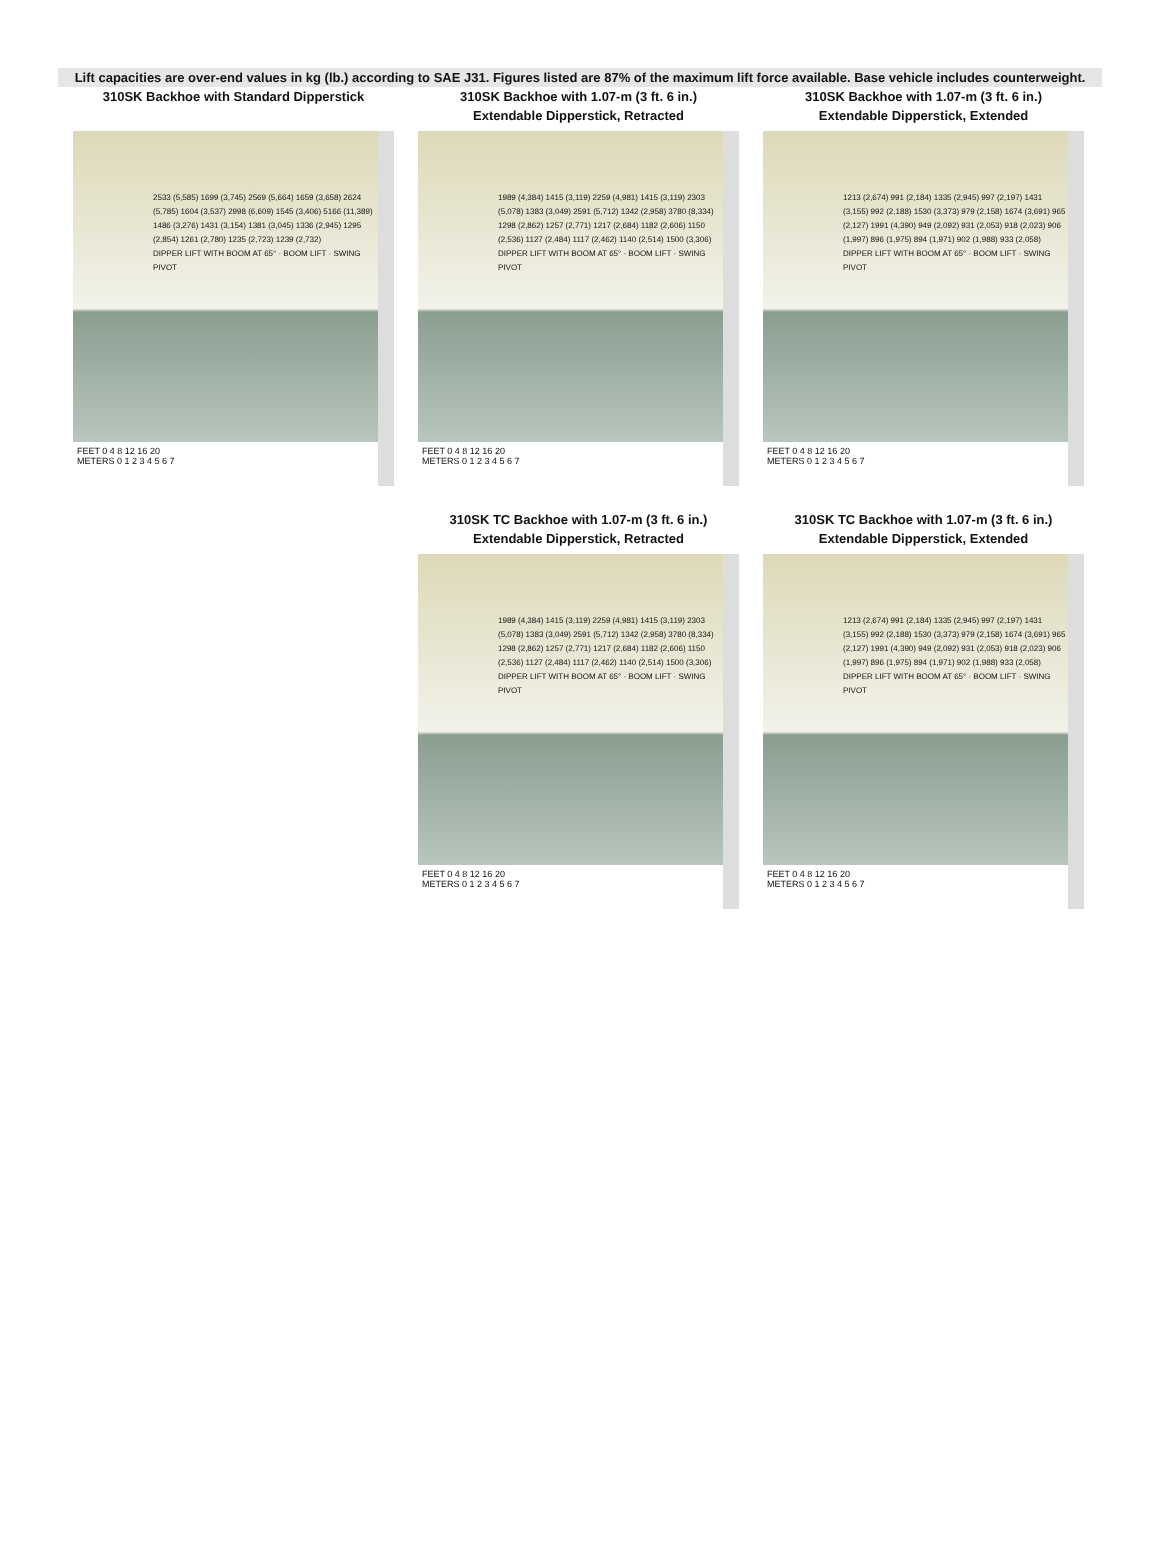Lift capacities are over-end values in kg (lb.) according to SAE J31. Figures listed are 87% of the maximum lift force available. Base vehicle includes counterweight.
310SK Backhoe with Standard Dipperstick
2533 (5,585) 1699 (3,745) 2569 (5,664) 1659 (3,658) 2624 (5,785) 1604 (3,537) 2998 (6,609) 1545 (3,406) 5166 (11,389) 1486 (3,276) 1431 (3,154) 1381 (3,045) 1336 (2,945) 1295 (2,854) 1261 (2,780) 1235 (2,723) 1239 (2,732)
DIPPER LIFT WITH BOOM AT 65° · BOOM LIFT · SWING PIVOT
FEET 0 4 8 12 16 20
METERS 0 1 2 3 4 5 6 7
310SK Backhoe with 1.07-m (3 ft. 6 in.)
Extendable Dipperstick, Retracted
1989 (4,384) 1415 (3,119) 2259 (4,981) 1415 (3,119) 2303 (5,078) 1383 (3,049) 2591 (5,712) 1342 (2,958) 3780 (8,334) 1298 (2,862) 1257 (2,771) 1217 (2,684) 1182 (2,606) 1150 (2,536) 1127 (2,484) 1117 (2,462) 1140 (2,514) 1500 (3,306)
DIPPER LIFT WITH BOOM AT 65° · BOOM LIFT · SWING PIVOT
FEET 0 4 8 12 16 20
METERS 0 1 2 3 4 5 6 7
310SK Backhoe with 1.07-m (3 ft. 6 in.)
Extendable Dipperstick, Extended
1213 (2,674) 991 (2,184) 1335 (2,945) 997 (2,197) 1431 (3,155) 992 (2,188) 1530 (3,373) 979 (2,158) 1674 (3,691) 965 (2,127) 1991 (4,390) 949 (2,092) 931 (2,053) 918 (2,023) 906 (1,997) 896 (1,975) 894 (1,971) 902 (1,988) 933 (2,058)
DIPPER LIFT WITH BOOM AT 65° · BOOM LIFT · SWING PIVOT
FEET 0 4 8 12 16 20
METERS 0 1 2 3 4 5 6 7
310SK TC Backhoe with 1.07-m (3 ft. 6 in.)
Extendable Dipperstick, Retracted
1989 (4,384) 1415 (3,119) 2259 (4,981) 1415 (3,119) 2303 (5,078) 1383 (3,049) 2591 (5,712) 1342 (2,958) 3780 (8,334) 1298 (2,862) 1257 (2,771) 1217 (2,684) 1182 (2,606) 1150 (2,536) 1127 (2,484) 1117 (2,462) 1140 (2,514) 1500 (3,306)
DIPPER LIFT WITH BOOM AT 65° · BOOM LIFT · SWING PIVOT
FEET 0 4 8 12 16 20
METERS 0 1 2 3 4 5 6 7
310SK TC Backhoe with 1.07-m (3 ft. 6 in.)
Extendable Dipperstick, Extended
1213 (2,674) 991 (2,184) 1335 (2,945) 997 (2,197) 1431 (3,155) 992 (2,188) 1530 (3,373) 979 (2,158) 1674 (3,691) 965 (2,127) 1991 (4,390) 949 (2,092) 931 (2,053) 918 (2,023) 906 (1,997) 896 (1,975) 894 (1,971) 902 (1,988) 933 (2,058)
DIPPER LIFT WITH BOOM AT 65° · BOOM LIFT · SWING PIVOT
FEET 0 4 8 12 16 20
METERS 0 1 2 3 4 5 6 7